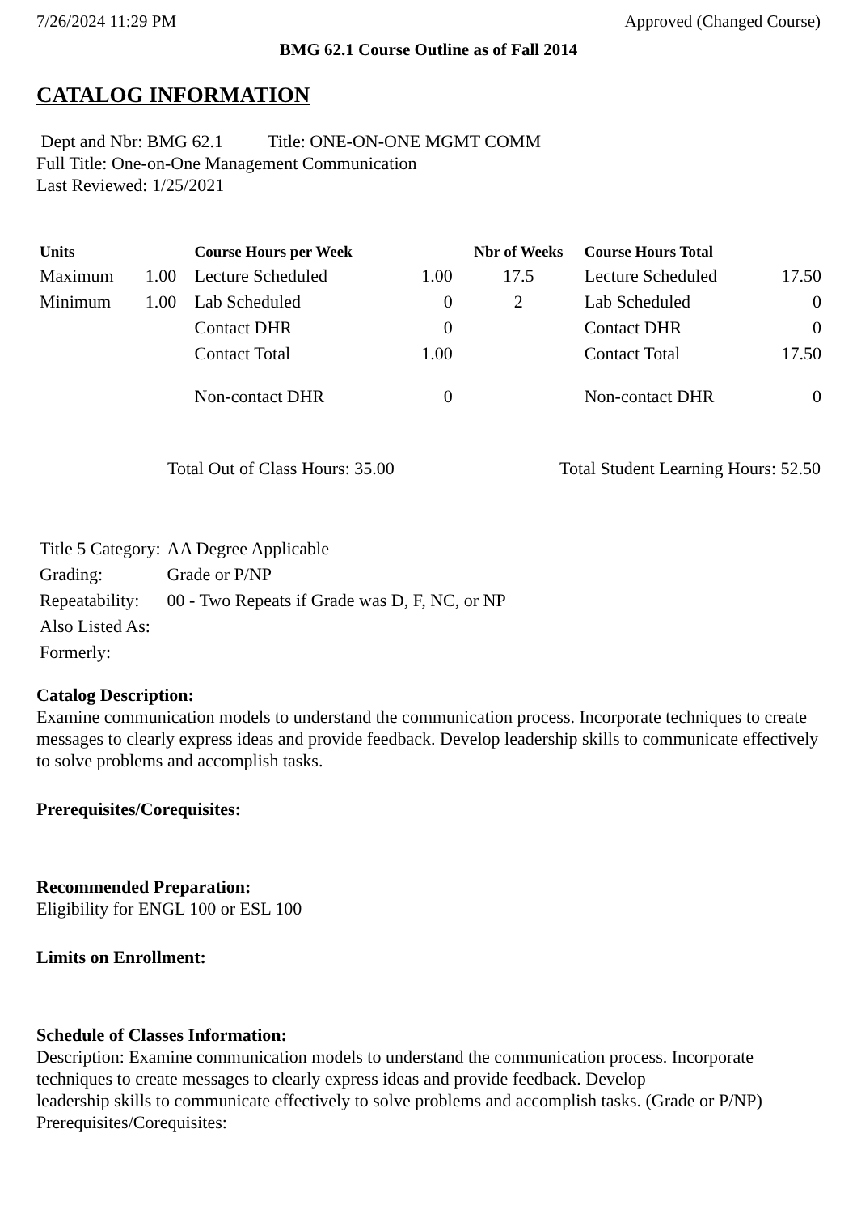7/26/2024 11:29 PM Approved (Changed Course)
BMG 62.1 Course Outline as of Fall 2014
CATALOG INFORMATION
Dept and Nbr: BMG 62.1 Title: ONE-ON-ONE MGMT COMM
Full Title: One-on-One Management Communication
Last Reviewed: 1/25/2021
| Units | | Course Hours per Week | | Nbr of Weeks | Course Hours Total | |
| --- | --- | --- | --- | --- | --- | --- |
| Maximum | 1.00 | Lecture Scheduled | 1.00 | 17.5 | Lecture Scheduled | 17.50 |
| Minimum | 1.00 | Lab Scheduled | 0 | 2 | Lab Scheduled | 0 |
| | | Contact DHR | 0 | | Contact DHR | 0 |
| | | Contact Total | 1.00 | | Contact Total | 17.50 |
| | | Non-contact DHR | 0 | | Non-contact DHR | 0 |
Total Out of Class Hours: 35.00 Total Student Learning Hours: 52.50
| Title 5 Category: | AA Degree Applicable |
| Grading: | Grade or P/NP |
| Repeatability: | 00 - Two Repeats if Grade was D, F, NC, or NP |
| Also Listed As: | |
| Formerly: | |
Catalog Description:
Examine communication models to understand the communication process. Incorporate techniques to create messages to clearly express ideas and provide feedback. Develop leadership skills to communicate effectively to solve problems and accomplish tasks.
Prerequisites/Corequisites:
Recommended Preparation:
Eligibility for ENGL 100 or ESL 100
Limits on Enrollment:
Schedule of Classes Information:
Description: Examine communication models to understand the communication process. Incorporate techniques to create messages to clearly express ideas and provide feedback. Develop
leadership skills to communicate effectively to solve problems and accomplish tasks. (Grade or P/NP)
Prerequisites/Corequisites: